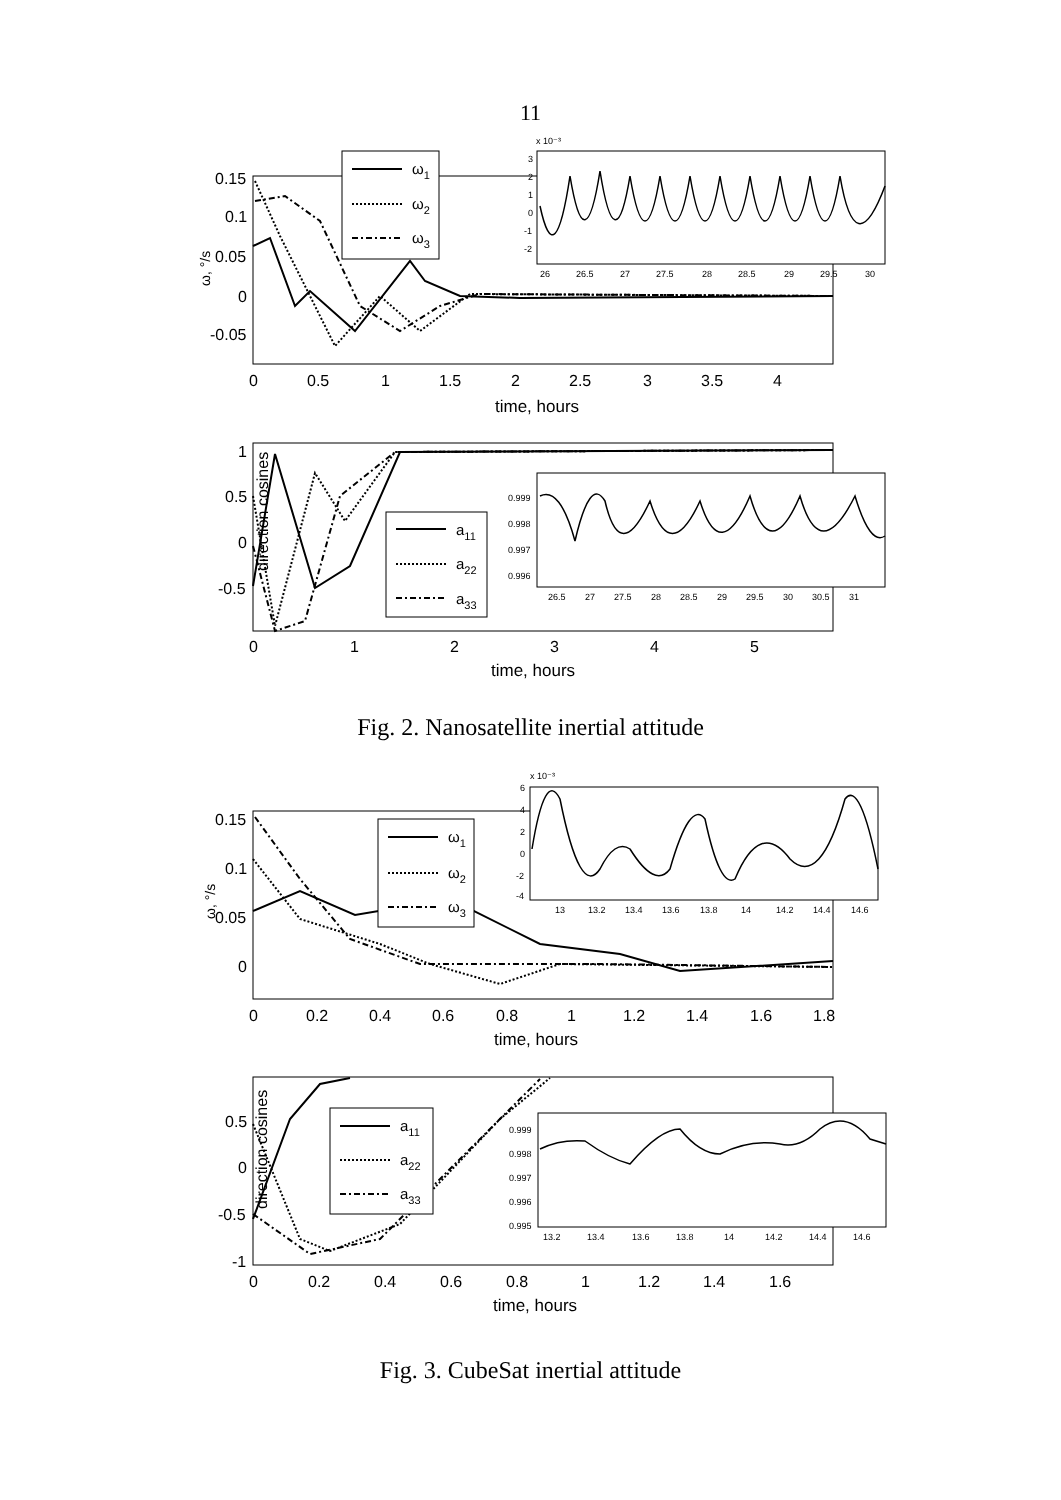11
ω, °/s
0.15
0.1
0.05
0
-0.05
0
0.5
1
1.5
2
2.5
3
3.5
4
time, hours
ω1
ω2
ω3
x 10⁻³
3
2
1
0
-1
-2
26
26.5
27
27.5
28
28.5
29
29.5
30
direction cosines
1
0.5
0
-0.5
0
1
2
3
4
5
time, hours
a11
a22
a33
0.999
0.998
0.997
0.996
26.5
27
27.5
28
28.5
29
29.5
30
30.5
31
Fig. 2. Nanosatellite inertial attitude
ω, °/s
0.15
0.1
0.05
0
0
0.2
0.4
0.6
0.8
1
1.2
1.4
1.6
1.8
time, hours
ω1
ω2
ω3
x 10⁻³
6
4
2
0
-2
-4
13
13.2
13.4
13.6
13.8
14
14.2
14.4
14.6
direction cosines
0.5
0
-0.5
-1
0
0.2
0.4
0.6
0.8
1
1.2
1.4
1.6
time, hours
a11
a22
a33
0.999
0.998
0.997
0.996
0.995
13.2
13.4
13.6
13.8
14
14.2
14.4
14.6
Fig. 3. CubeSat inertial attitude